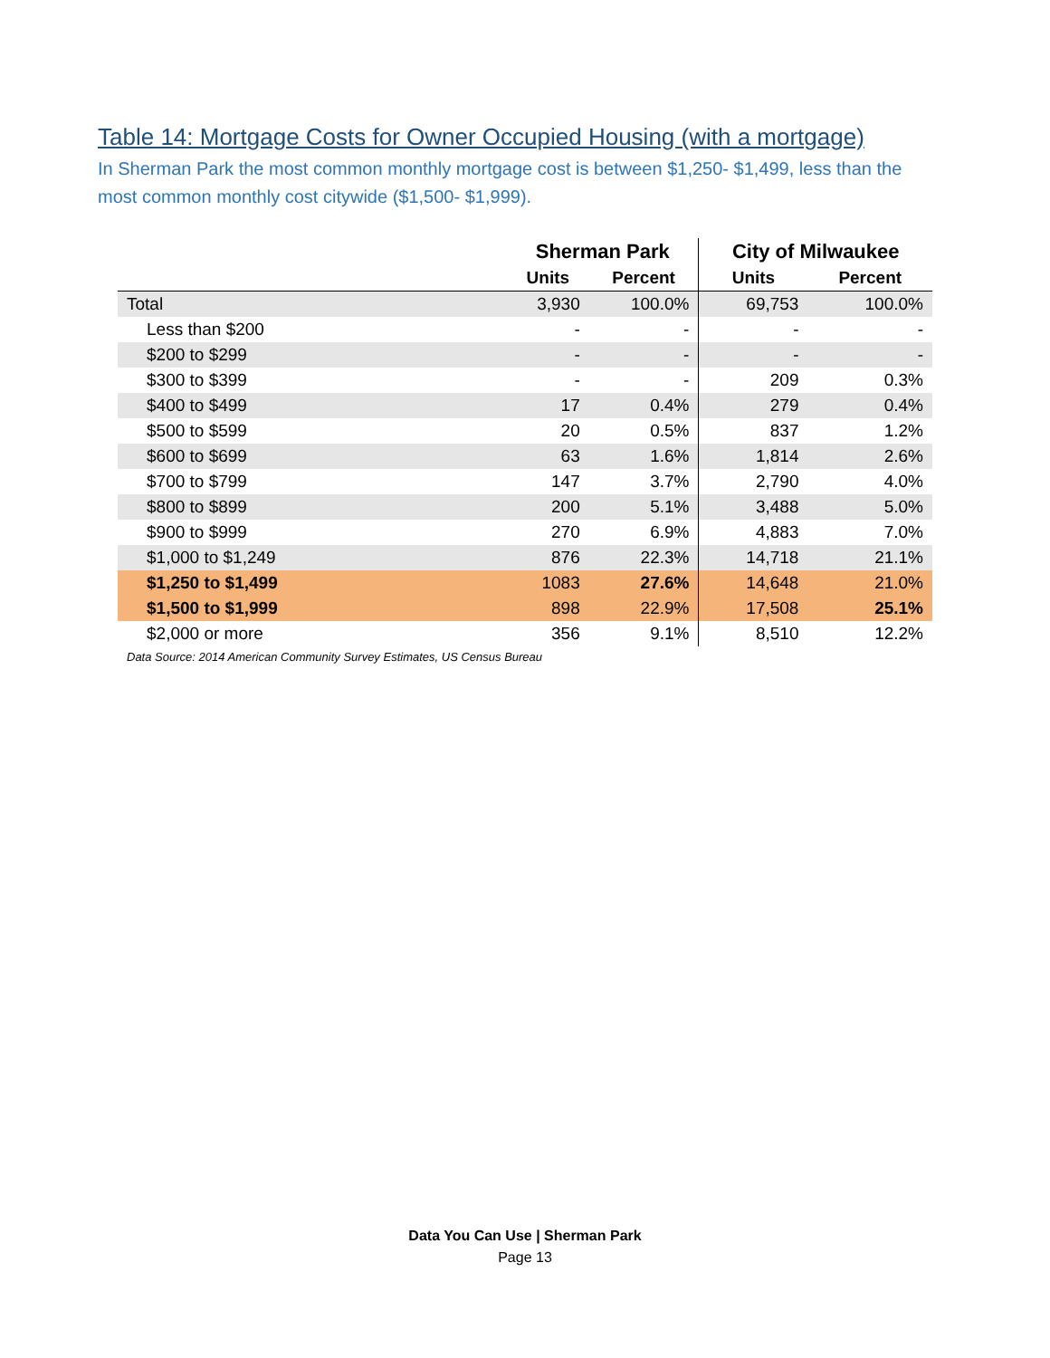Table 14: Mortgage Costs for Owner Occupied Housing (with a mortgage)
In Sherman Park the most common monthly mortgage cost is between $1,250- $1,499, less than the most common monthly cost citywide ($1,500- $1,999).
| | Sherman Park | | City of Milwaukee | |
| --- | --- | --- | --- | --- |
| | Units | Percent | Units | Percent |
| Total | 3,930 | 100.0% | 69,753 | 100.0% |
| Less than $200 | - | - | - | - |
| $200 to $299 | - | - | - | - |
| $300 to $399 | - | - | 209 | 0.3% |
| $400 to $499 | 17 | 0.4% | 279 | 0.4% |
| $500 to $599 | 20 | 0.5% | 837 | 1.2% |
| $600 to $699 | 63 | 1.6% | 1,814 | 2.6% |
| $700 to $799 | 147 | 3.7% | 2,790 | 4.0% |
| $800 to $899 | 200 | 5.1% | 3,488 | 5.0% |
| $900 to $999 | 270 | 6.9% | 4,883 | 7.0% |
| $1,000 to $1,249 | 876 | 22.3% | 14,718 | 21.1% |
| $1,250 to $1,499 | 1083 | 27.6% | 14,648 | 21.0% |
| $1,500 to $1,999 | 898 | 22.9% | 17,508 | 25.1% |
| $2,000 or more | 356 | 9.1% | 8,510 | 12.2% |
Data Source: 2014 American Community Survey Estimates, US Census Bureau
Data You Can Use | Sherman Park
Page 13